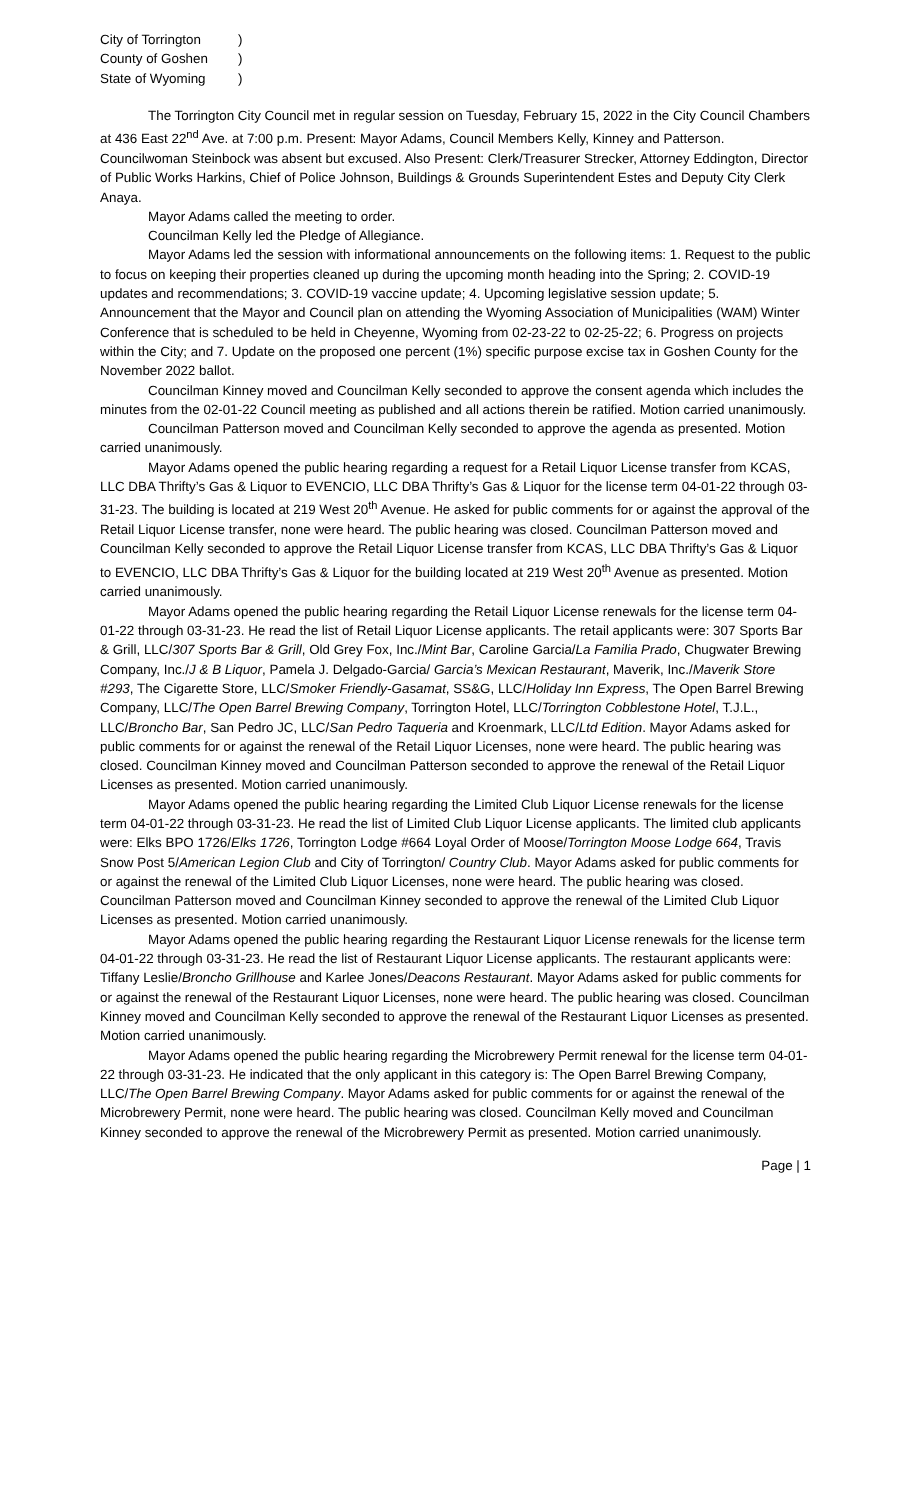City of Torrington)
County of Goshen)
State of Wyoming)
The Torrington City Council met in regular session on Tuesday, February 15, 2022 in the City Council Chambers at 436 East 22<sup>nd</sup> Ave. at 7:00 p.m. Present: Mayor Adams, Council Members Kelly, Kinney and Patterson. Councilwoman Steinbock was absent but excused. Also Present: Clerk/Treasurer Strecker, Attorney Eddington, Director of Public Works Harkins, Chief of Police Johnson, Buildings & Grounds Superintendent Estes and Deputy City Clerk Anaya.
Mayor Adams called the meeting to order.
Councilman Kelly led the Pledge of Allegiance.
Mayor Adams led the session with informational announcements on the following items: 1. Request to the public to focus on keeping their properties cleaned up during the upcoming month heading into the Spring; 2. COVID-19 updates and recommendations; 3. COVID-19 vaccine update; 4. Upcoming legislative session update; 5. Announcement that the Mayor and Council plan on attending the Wyoming Association of Municipalities (WAM) Winter Conference that is scheduled to be held in Cheyenne, Wyoming from 02-23-22 to 02-25-22; 6. Progress on projects within the City; and 7. Update on the proposed one percent (1%) specific purpose excise tax in Goshen County for the November 2022 ballot.
Councilman Kinney moved and Councilman Kelly seconded to approve the consent agenda which includes the minutes from the 02-01-22 Council meeting as published and all actions therein be ratified. Motion carried unanimously.
Councilman Patterson moved and Councilman Kelly seconded to approve the agenda as presented. Motion carried unanimously.
Mayor Adams opened the public hearing regarding a request for a Retail Liquor License transfer from KCAS, LLC DBA Thrifty’s Gas & Liquor to EVENCIO, LLC DBA Thrifty’s Gas & Liquor for the license term 04-01-22 through 03-31-23. The building is located at 219 West 20<sup>th</sup> Avenue. He asked for public comments for or against the approval of the Retail Liquor License transfer, none were heard. The public hearing was closed. Councilman Patterson moved and Councilman Kelly seconded to approve the Retail Liquor License transfer from KCAS, LLC DBA Thrifty’s Gas & Liquor to EVENCIO, LLC DBA Thrifty’s Gas & Liquor for the building located at 219 West 20<sup>th</sup> Avenue as presented. Motion carried unanimously.
Mayor Adams opened the public hearing regarding the Retail Liquor License renewals for the license term 04-01-22 through 03-31-23. He read the list of Retail Liquor License applicants. The retail applicants were: 307 Sports Bar & Grill, LLC/307 Sports Bar & Grill, Old Grey Fox, Inc./Mint Bar, Caroline Garcia/La Familia Prado, Chugwater Brewing Company, Inc./J & B Liquor, Pamela J. Delgado-Garcia/ Garcia’s Mexican Restaurant, Maverik, Inc./Maverik Store #293, The Cigarette Store, LLC/Smoker Friendly-Gasamat, SS&G, LLC/Holiday Inn Express, The Open Barrel Brewing Company, LLC/The Open Barrel Brewing Company, Torrington Hotel, LLC/Torrington Cobblestone Hotel, T.J.L., LLC/Broncho Bar, San Pedro JC, LLC/San Pedro Taqueria and Kroenmark, LLC/Ltd Edition. Mayor Adams asked for public comments for or against the renewal of the Retail Liquor Licenses, none were heard. The public hearing was closed. Councilman Kinney moved and Councilman Patterson seconded to approve the renewal of the Retail Liquor Licenses as presented. Motion carried unanimously.
Mayor Adams opened the public hearing regarding the Limited Club Liquor License renewals for the license term 04-01-22 through 03-31-23. He read the list of Limited Club Liquor License applicants. The limited club applicants were: Elks BPO 1726/Elks 1726, Torrington Lodge #664 Loyal Order of Moose/Torrington Moose Lodge 664, Travis Snow Post 5/American Legion Club and City of Torrington/ Country Club. Mayor Adams asked for public comments for or against the renewal of the Limited Club Liquor Licenses, none were heard. The public hearing was closed. Councilman Patterson moved and Councilman Kinney seconded to approve the renewal of the Limited Club Liquor Licenses as presented. Motion carried unanimously.
Mayor Adams opened the public hearing regarding the Restaurant Liquor License renewals for the license term 04-01-22 through 03-31-23. He read the list of Restaurant Liquor License applicants. The restaurant applicants were: Tiffany Leslie/Broncho Grillhouse and Karlee Jones/Deacons Restaurant. Mayor Adams asked for public comments for or against the renewal of the Restaurant Liquor Licenses, none were heard. The public hearing was closed. Councilman Kinney moved and Councilman Kelly seconded to approve the renewal of the Restaurant Liquor Licenses as presented. Motion carried unanimously.
Mayor Adams opened the public hearing regarding the Microbrewery Permit renewal for the license term 04-01-22 through 03-31-23. He indicated that the only applicant in this category is: The Open Barrel Brewing Company, LLC/The Open Barrel Brewing Company. Mayor Adams asked for public comments for or against the renewal of the Microbrewery Permit, none were heard. The public hearing was closed. Councilman Kelly moved and Councilman Kinney seconded to approve the renewal of the Microbrewery Permit as presented. Motion carried unanimously.
Page | 1